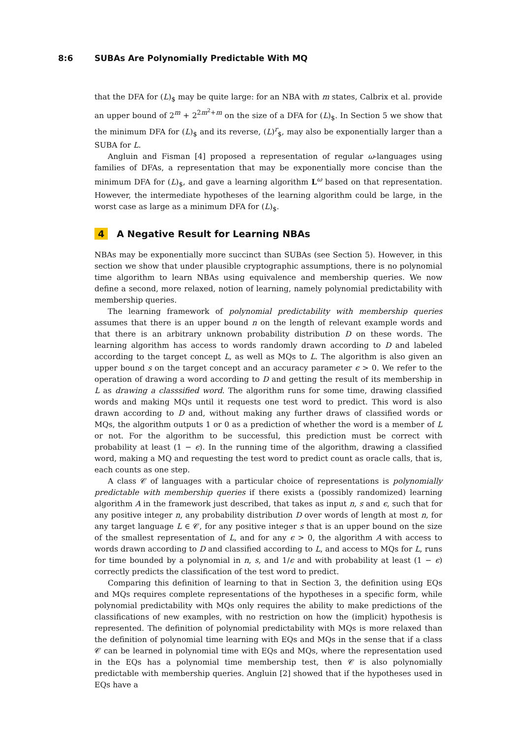8:6 SUBAs Are Polynomially Predictable With MQ
that the DFA for (L)<sub>$</sub> may be quite large: for an NBA with m states, Calbrix et al. provide an upper bound of 2<sup>m</sup> + 2<sup>2m<sup>2</sup>+m</sup> on the size of a DFA for (L)<sub>$</sub>. In Section 5 we show that the minimum DFA for (L)<sub>$</sub> and its reverse, (L)<sup>r</sup><sub>$</sub>, may also be exponentially larger than a SUBA for L.
Angluin and Fisman [4] proposed a representation of regular ω-languages using families of DFAs, a representation that may be exponentially more concise than the minimum DFA for (L)<sub>$</sub>, and gave a learning algorithm L<sup>ω</sup> based on that representation. However, the intermediate hypotheses of the learning algorithm could be large, in the worst case as large as a minimum DFA for (L)<sub>$</sub>.
4 A Negative Result for Learning NBAs
NBAs may be exponentially more succinct than SUBAs (see Section 5). However, in this section we show that under plausible cryptographic assumptions, there is no polynomial time algorithm to learn NBAs using equivalence and membership queries. We now define a second, more relaxed, notion of learning, namely polynomial predictability with membership queries.
The learning framework of polynomial predictability with membership queries assumes that there is an upper bound n on the length of relevant example words and that there is an arbitrary unknown probability distribution D on these words. The learning algorithm has access to words randomly drawn according to D and labeled according to the target concept L, as well as MQs to L. The algorithm is also given an upper bound s on the target concept and an accuracy parameter ϵ > 0. We refer to the operation of drawing a word according to D and getting the result of its membership in L as drawing a classsified word. The algorithm runs for some time, drawing classified words and making MQs until it requests one test word to predict. This word is also drawn according to D and, without making any further draws of classified words or MQs, the algorithm outputs 1 or 0 as a prediction of whether the word is a member of L or not. For the algorithm to be successful, this prediction must be correct with probability at least (1 − ϵ). In the running time of the algorithm, drawing a classified word, making a MQ and requesting the test word to predict count as oracle calls, that is, each counts as one step.
A class 𝒞 of languages with a particular choice of representations is polynomially predictable with membership queries if there exists a (possibly randomized) learning algorithm A in the framework just described, that takes as input n, s and ϵ, such that for any positive integer n, any probability distribution D over words of length at most n, for any target language L ∈ 𝒞, for any positive integer s that is an upper bound on the size of the smallest representation of L, and for any ϵ > 0, the algorithm A with access to words drawn according to D and classified according to L, and access to MQs for L, runs for time bounded by a polynomial in n, s, and 1/ϵ and with probability at least (1 − ϵ) correctly predicts the classification of the test word to predict.
Comparing this definition of learning to that in Section 3, the definition using EQs and MQs requires complete representations of the hypotheses in a specific form, while polynomial predictability with MQs only requires the ability to make predictions of the classifications of new examples, with no restriction on how the (implicit) hypothesis is represented. The definition of polynomial predictability with MQs is more relaxed than the definition of polynomial time learning with EQs and MQs in the sense that if a class 𝒞 can be learned in polynomial time with EQs and MQs, where the representation used in the EQs has a polynomial time membership test, then 𝒞 is also polynomially predictable with membership queries. Angluin [2] showed that if the hypotheses used in EQs have a